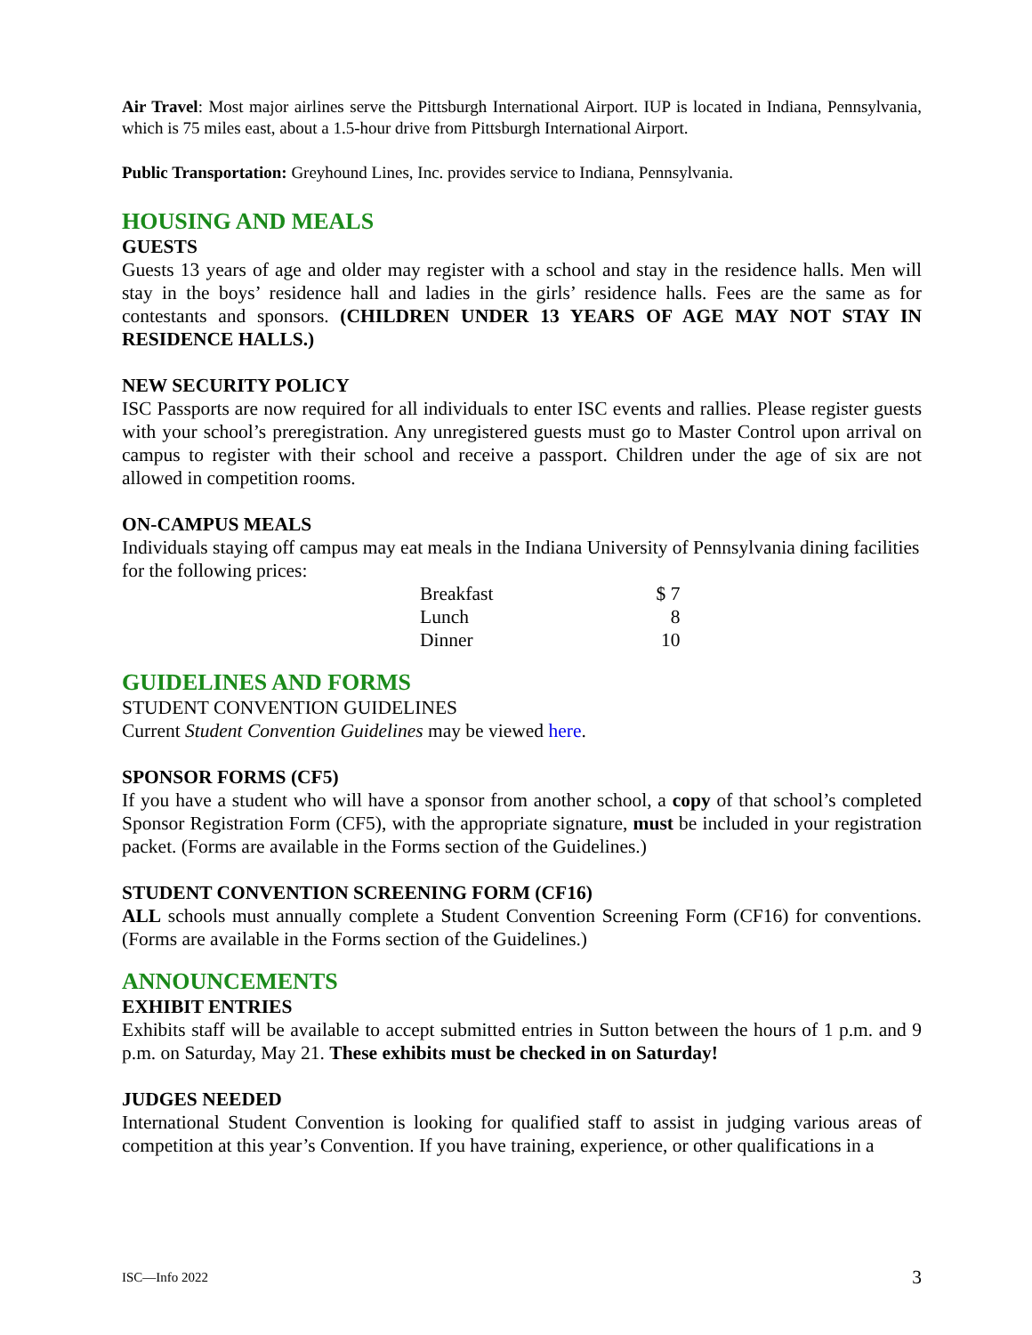Air Travel: Most major airlines serve the Pittsburgh International Airport. IUP is located in Indiana, Pennsylvania, which is 75 miles east, about a 1.5-hour drive from Pittsburgh International Airport.
Public Transportation: Greyhound Lines, Inc. provides service to Indiana, Pennsylvania.
HOUSING AND MEALS
GUESTS
Guests 13 years of age and older may register with a school and stay in the residence halls. Men will stay in the boys’ residence hall and ladies in the girls’ residence halls. Fees are the same as for contestants and sponsors. (CHILDREN UNDER 13 YEARS OF AGE MAY NOT STAY IN RESIDENCE HALLS.)
NEW SECURITY POLICY
ISC Passports are now required for all individuals to enter ISC events and rallies. Please register guests with your school’s preregistration. Any unregistered guests must go to Master Control upon arrival on campus to register with their school and receive a passport. Children under the age of six are not allowed in competition rooms.
ON-CAMPUS MEALS
Individuals staying off campus may eat meals in the Indiana University of Pennsylvania dining facilities for the following prices:
| Breakfast | $ 7 |
| Lunch | 8 |
| Dinner | 10 |
GUIDELINES AND FORMS
STUDENT CONVENTION GUIDELINES
Current Student Convention Guidelines may be viewed here.
SPONSOR FORMS (CF5)
If you have a student who will have a sponsor from another school, a copy of that school’s completed Sponsor Registration Form (CF5), with the appropriate signature, must be included in your registration packet. (Forms are available in the Forms section of the Guidelines.)
STUDENT CONVENTION SCREENING FORM (CF16)
ALL schools must annually complete a Student Convention Screening Form (CF16) for conventions. (Forms are available in the Forms section of the Guidelines.)
ANNOUNCEMENTS
EXHIBIT ENTRIES
Exhibits staff will be available to accept submitted entries in Sutton between the hours of 1 p.m. and 9 p.m. on Saturday, May 21. These exhibits must be checked in on Saturday!
JUDGES NEEDED
International Student Convention is looking for qualified staff to assist in judging various areas of competition at this year’s Convention. If you have training, experience, or other qualifications in a
ISC—Info 2022 3